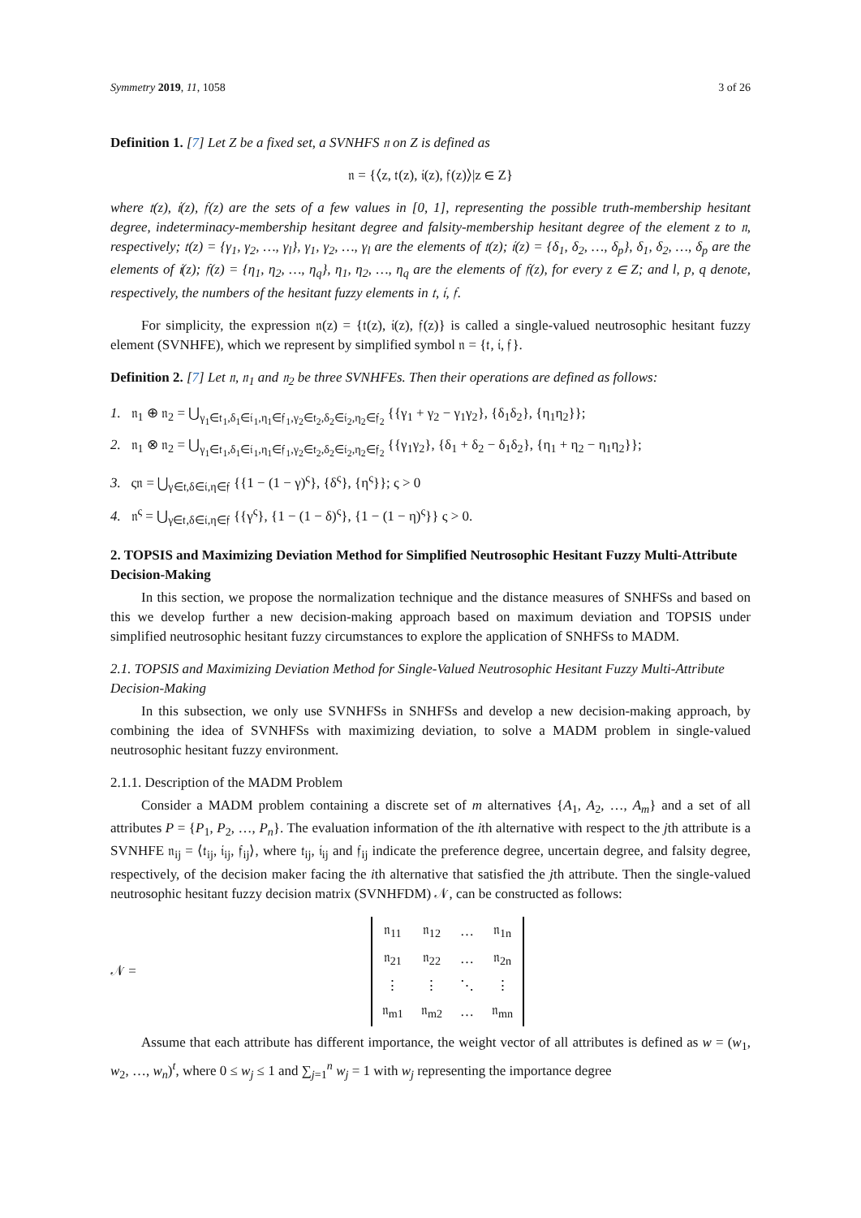Symmetry 2019, 11, 1058 3 of 26
Definition 1. [7] Let Z be a fixed set, a SVNHFS 𝔫 on Z is defined as
𝔫 = {⟨z, 𝔱(z), 𝔦(z), 𝔣(z)⟩|z ∈ Z}
where 𝔱(z), 𝔦(z), 𝔣(z) are the sets of a few values in [0, 1], representing the possible truth-membership hesitant degree, indeterminacy-membership hesitant degree and falsity-membership hesitant degree of the element z to 𝔫, respectively; 𝔱(z) = {γ<sub>1</sub>, γ<sub>2</sub>, …, γ<sub>l</sub>}, γ<sub>1</sub>, γ<sub>2</sub>, …, γ<sub>l</sub> are the elements of 𝔱(z); 𝔦(z) = {δ<sub>1</sub>, δ<sub>2</sub>, …, δ<sub>p</sub>}, δ<sub>1</sub>, δ<sub>2</sub>, …, δ<sub>p</sub> are the elements of 𝔦(z); 𝔣(z) = {η<sub>1</sub>, η<sub>2</sub>, …, η<sub>q</sub>}, η<sub>1</sub>, η<sub>2</sub>, …, η<sub>q</sub> are the elements of 𝔣(z), for every z ∈ Z; and l, p, q denote, respectively, the numbers of the hesitant fuzzy elements in 𝔱, 𝔦, 𝔣.
For simplicity, the expression 𝔫(z) = {𝔱(z), 𝔦(z), 𝔣(z)} is called a single-valued neutrosophic hesitant fuzzy element (SVNHFE), which we represent by simplified symbol 𝔫 = {𝔱, 𝔦, 𝔣}.
Definition 2. [7] Let 𝔫, 𝔫<sub>1</sub> and 𝔫<sub>2</sub> be three SVNHFEs. Then their operations are defined as follows:
1. 𝔫<sub>1</sub> ⊕ 𝔫<sub>2</sub> = ⋃<sub>γ<sub>1</sub>∈𝔱<sub>1</sub>,δ<sub>1</sub>∈𝔦<sub>1</sub>,η<sub>1</sub>∈𝔣<sub>1</sub>,γ<sub>2</sub>∈𝔱<sub>2</sub>,δ<sub>2</sub>∈𝔦<sub>2</sub>,η<sub>2</sub>∈𝔣<sub>2</sub></sub> {{γ<sub>1</sub> + γ<sub>2</sub> − γ<sub>1</sub>γ<sub>2</sub>}, {δ<sub>1</sub>δ<sub>2</sub>}, {η<sub>1</sub>η<sub>2</sub>}};
2. 𝔫<sub>1</sub> ⊗ 𝔫<sub>2</sub> = ⋃<sub>γ<sub>1</sub>∈𝔱<sub>1</sub>,δ<sub>1</sub>∈𝔦<sub>1</sub>,η<sub>1</sub>∈𝔣<sub>1</sub>,γ<sub>2</sub>∈𝔱<sub>2</sub>,δ<sub>2</sub>∈𝔦<sub>2</sub>,η<sub>2</sub>∈𝔣<sub>2</sub></sub> {{γ<sub>1</sub>γ<sub>2</sub>}, {δ<sub>1</sub> + δ<sub>2</sub> − δ<sub>1</sub>δ<sub>2</sub>}, {η<sub>1</sub> + η<sub>2</sub> − η<sub>1</sub>η<sub>2</sub>}};
3. ς𝔫 = ⋃<sub>γ∈𝔱,δ∈𝔦,η∈𝔣</sub> {{1 − (1 − γ)<sup>ς</sup>}, {δ<sup>ς</sup>}, {η<sup>ς</sup>}}; ς > 0
4. 𝔫<sup>ς</sup> = ⋃<sub>γ∈𝔱,δ∈𝔦,η∈𝔣</sub> {{γ<sup>ς</sup>}, {1 − (1 − δ)<sup>ς</sup>}, {1 − (1 − η)<sup>ς</sup>}} ς > 0.
2. TOPSIS and Maximizing Deviation Method for Simplified Neutrosophic Hesitant Fuzzy Multi-Attribute Decision-Making
In this section, we propose the normalization technique and the distance measures of SNHFSs and based on this we develop further a new decision-making approach based on maximum deviation and TOPSIS under simplified neutrosophic hesitant fuzzy circumstances to explore the application of SNHFSs to MADM.
2.1. TOPSIS and Maximizing Deviation Method for Single-Valued Neutrosophic Hesitant Fuzzy Multi-Attribute Decision-Making
In this subsection, we only use SVNHFSs in SNHFSs and develop a new decision-making approach, by combining the idea of SVNHFSs with maximizing deviation, to solve a MADM problem in single-valued neutrosophic hesitant fuzzy environment.
2.1.1. Description of the MADM Problem
Consider a MADM problem containing a discrete set of m alternatives {A<sub>1</sub>, A<sub>2</sub>, …, A<sub>m</sub>} and a set of all attributes P = {P<sub>1</sub>, P<sub>2</sub>, …, P<sub>n</sub>}. The evaluation information of the ith alternative with respect to the jth attribute is a SVNHFE 𝔫<sub>ij</sub> = ⟨𝔱<sub>ij</sub>, 𝔦<sub>ij</sub>, 𝔣<sub>ij</sub>⟩, where 𝔱<sub>ij</sub>, 𝔦<sub>ij</sub> and 𝔣<sub>ij</sub> indicate the preference degree, uncertain degree, and falsity degree, respectively, of the decision maker facing the ith alternative that satisfied the jth attribute. Then the single-valued neutrosophic hesitant fuzzy decision matrix (SVNHFDM) 𝒩, can be constructed as follows:
𝒩 =
| 𝔫<sub>11</sub> | 𝔫<sub>12</sub> | … | 𝔫<sub>1n</sub> |
| 𝔫<sub>21</sub> | 𝔫<sub>22</sub> | … | 𝔫<sub>2n</sub> |
| ⋮ | ⋮ | ⋱ | ⋮ |
| 𝔫<sub>m1</sub> | 𝔫<sub>m2</sub> | … | 𝔫<sub>mn</sub> |
Assume that each attribute has different importance, the weight vector of all attributes is defined as w = (w<sub>1</sub>, w<sub>2</sub>, …, w<sub>n</sub>)<sup>t</sup>, where 0 ≤ w<sub>j</sub> ≤ 1 and ∑<sub>j=1</sub><sup>n</sup> w<sub>j</sub> = 1 with w<sub>j</sub> representing the importance degree